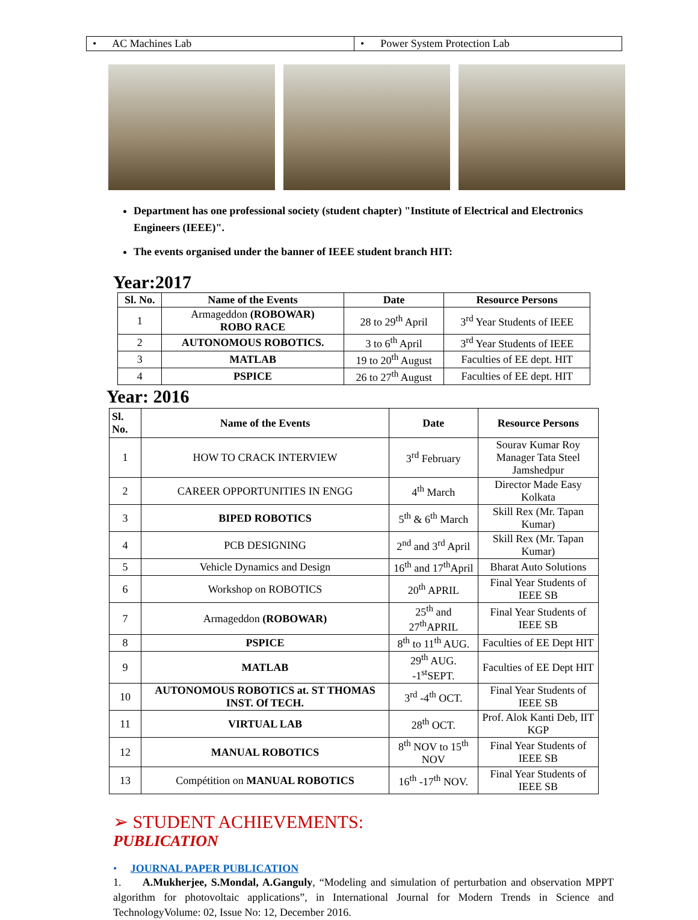| • AC Machines Lab | • Power System Protection Lab |
Department has one professional society (student chapter) "Institute of Electrical and Electronics Engineers (IEEE)".
The events organised under the banner of IEEE student branch HIT:
Year:2017
| Sl. No. | Name of the Events | Date | Resource Persons |
| --- | --- | --- | --- |
| 1 | Armageddon (ROBOWAR) ROBO RACE | 28 to 29<sup>th</sup> April | 3<sup>rd</sup> Year Students of IEEE |
| 2 | AUTONOMOUS ROBOTICS. | 3 to 6<sup>th</sup> April | 3<sup>rd</sup> Year Students of IEEE |
| 3 | MATLAB | 19 to 20<sup>th</sup> August | Faculties of EE dept. HIT |
| 4 | PSPICE | 26 to 27<sup>th</sup> August | Faculties of EE dept. HIT |
Year: 2016
| Sl. No. | Name of the Events | Date | Resource Persons |
| --- | --- | --- | --- |
| 1 | HOW TO CRACK INTERVIEW | 3<sup>rd</sup> February | Sourav Kumar Roy Manager Tata Steel Jamshedpur |
| 2 | CAREER OPPORTUNITIES IN ENGG | 4<sup>th</sup> March | Director Made Easy Kolkata |
| 3 | BIPED ROBOTICS | 5<sup>th</sup> & 6<sup>th</sup> March | Skill Rex (Mr. Tapan Kumar) |
| 4 | PCB DESIGNING | 2<sup>nd</sup> and 3<sup>rd</sup> April | Skill Rex (Mr. Tapan Kumar) |
| 5 | Vehicle Dynamics and Design | 16<sup>th</sup> and 17<sup>th</sup>April | Bharat Auto Solutions |
| 6 | Workshop on ROBOTICS | 20<sup>th</sup> APRIL | Final Year Students of IEEE SB |
| 7 | Armageddon (ROBOWAR) | 25<sup>th</sup> and 27<sup>th</sup>APRIL | Final Year Students of IEEE SB |
| 8 | PSPICE | 8<sup>th</sup> to 11<sup>th</sup> AUG. | Faculties of EE Dept HIT |
| 9 | MATLAB | 29<sup>th</sup> AUG. -1<sup>st</sup>SEPT. | Faculties of EE Dept HIT |
| 10 | AUTONOMOUS ROBOTICS at. ST THOMAS INST. Of TECH. | 3<sup>rd</sup> -4<sup>th</sup> OCT. | Final Year Students of IEEE SB |
| 11 | VIRTUAL LAB | 28<sup>th</sup> OCT. | Prof. Alok Kanti Deb, IIT KGP |
| 12 | MANUAL ROBOTICS | 8<sup>th</sup> NOV to 15<sup>th</sup> NOV | Final Year Students of IEEE SB |
| 13 | Compétition on MANUAL ROBOTICS | 16<sup>th</sup> -17<sup>th</sup> NOV. | Final Year Students of IEEE SB |
➢ STUDENT ACHIEVEMENTS:
PUBLICATION
• JOURNAL PAPER PUBLICATION
1. A.Mukherjee, S.Mondal, A.Ganguly, “Modeling and simulation of perturbation and observation MPPT algorithm for photovoltaic applications”, in International Journal for Modern Trends in Science and TechnologyVolume: 02, Issue No: 12, December 2016.